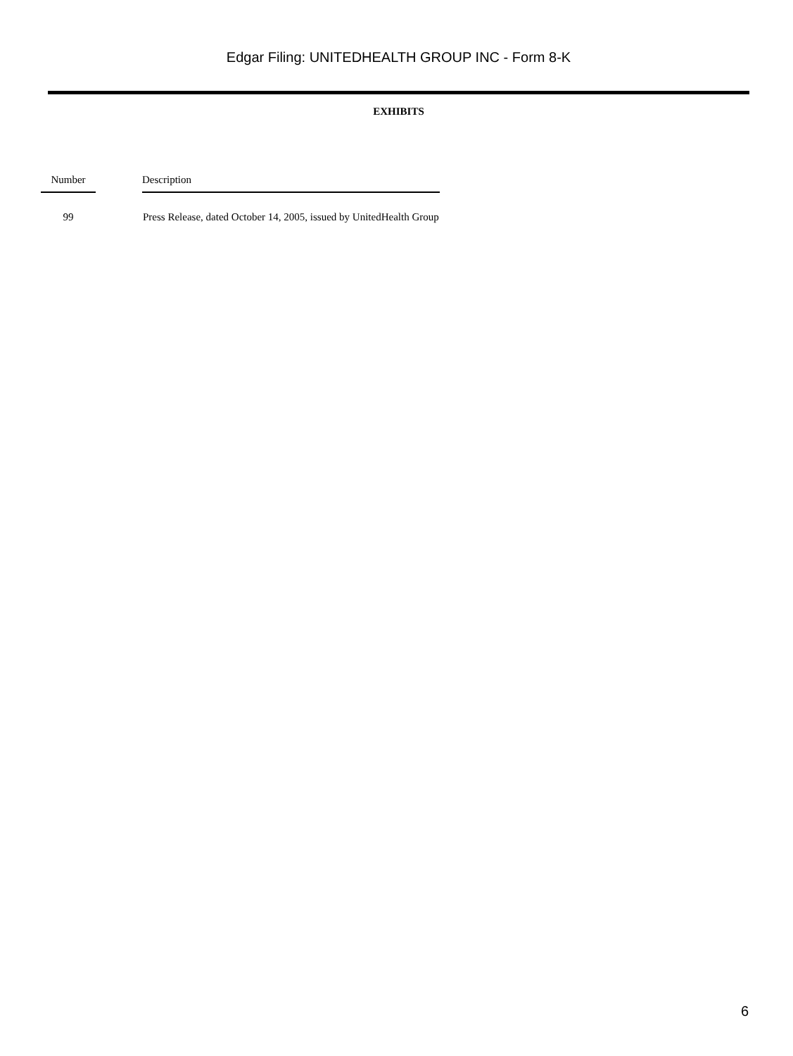Edgar Filing: UNITEDHEALTH GROUP INC - Form 8-K
EXHIBITS
| Number | | Description |
| --- | --- | --- |
| 99 | | Press Release, dated October 14, 2005, issued by UnitedHealth Group |
6